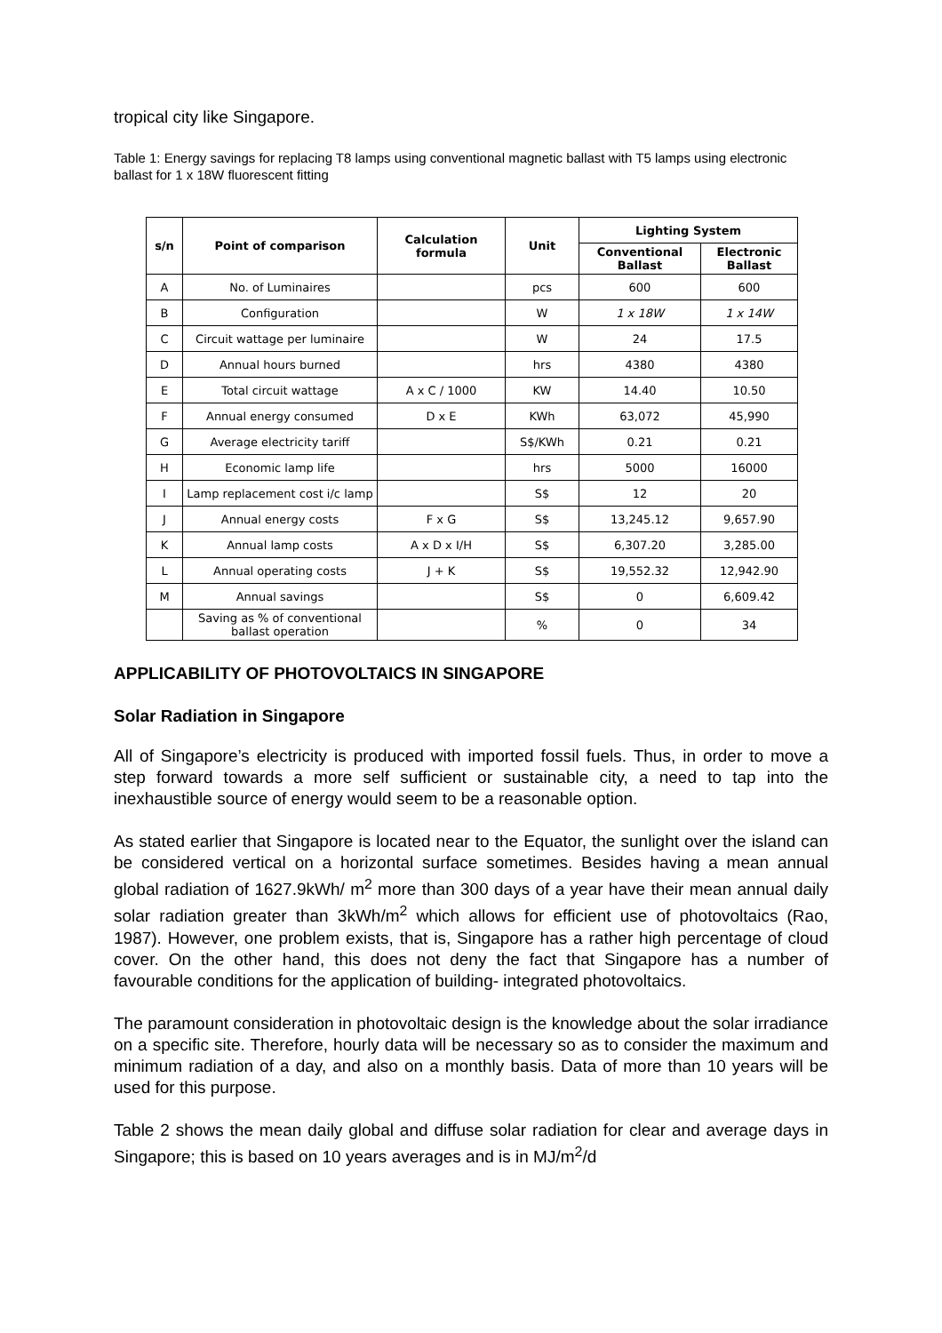tropical city like Singapore.
Table 1: Energy savings for replacing T8 lamps using conventional magnetic ballast with T5 lamps using electronic ballast for 1 x 18W fluorescent fitting
| s/n | Point of comparison | Calculation formula | Unit | Lighting System | |
| --- | --- | --- | --- | --- | --- |
| | | | | Conventional Ballast | Electronic Ballast |
| A | No. of Luminaires | | pcs | 600 | 600 |
| B | Configuration | | W | 1 x 18W | 1 x 14W |
| C | Circuit wattage per luminaire | | W | 24 | 17.5 |
| D | Annual hours burned | | hrs | 4380 | 4380 |
| E | Total circuit wattage | A x C / 1000 | KW | 14.40 | 10.50 |
| F | Annual energy consumed | D x E | KWh | 63,072 | 45,990 |
| G | Average electricity tariff | | S$/KWh | 0.21 | 0.21 |
| H | Economic lamp life | | hrs | 5000 | 16000 |
| I | Lamp replacement cost i/c lamp | | S$ | 12 | 20 |
| J | Annual energy costs | F x G | S$ | 13,245.12 | 9,657.90 |
| K | Annual lamp costs | A x D x I/H | S$ | 6,307.20 | 3,285.00 |
| L | Annual operating costs | J + K | S$ | 19,552.32 | 12,942.90 |
| M | Annual savings | | S$ | 0 | 6,609.42 |
| | Saving as % of conventional ballast operation | | % | 0 | 34 |
APPLICABILITY OF PHOTOVOLTAICS IN SINGAPORE
Solar Radiation in Singapore
All of Singapore’s electricity is produced with imported fossil fuels. Thus, in order to move a step forward towards a more self sufficient or sustainable city, a need to tap into the inexhaustible source of energy would seem to be a reasonable option.
As stated earlier that Singapore is located near to the Equator, the sunlight over the island can be considered vertical on a horizontal surface sometimes. Besides having a mean annual global radiation of 1627.9kWh/ m<sup>2</sup> more than 300 days of a year have their mean annual daily solar radiation greater than 3kWh/m<sup>2</sup> which allows for efficient use of photovoltaics (Rao, 1987). However, one problem exists, that is, Singapore has a rather high percentage of cloud cover. On the other hand, this does not deny the fact that Singapore has a number of favourable conditions for the application of building- integrated photovoltaics.
The paramount consideration in photovoltaic design is the knowledge about the solar irradiance on a specific site. Therefore, hourly data will be necessary so as to consider the maximum and minimum radiation of a day, and also on a monthly basis. Data of more than 10 years will be used for this purpose.
Table 2 shows the mean daily global and diffuse solar radiation for clear and average days in Singapore; this is based on 10 years averages and is in MJ/m<sup>2</sup>/d